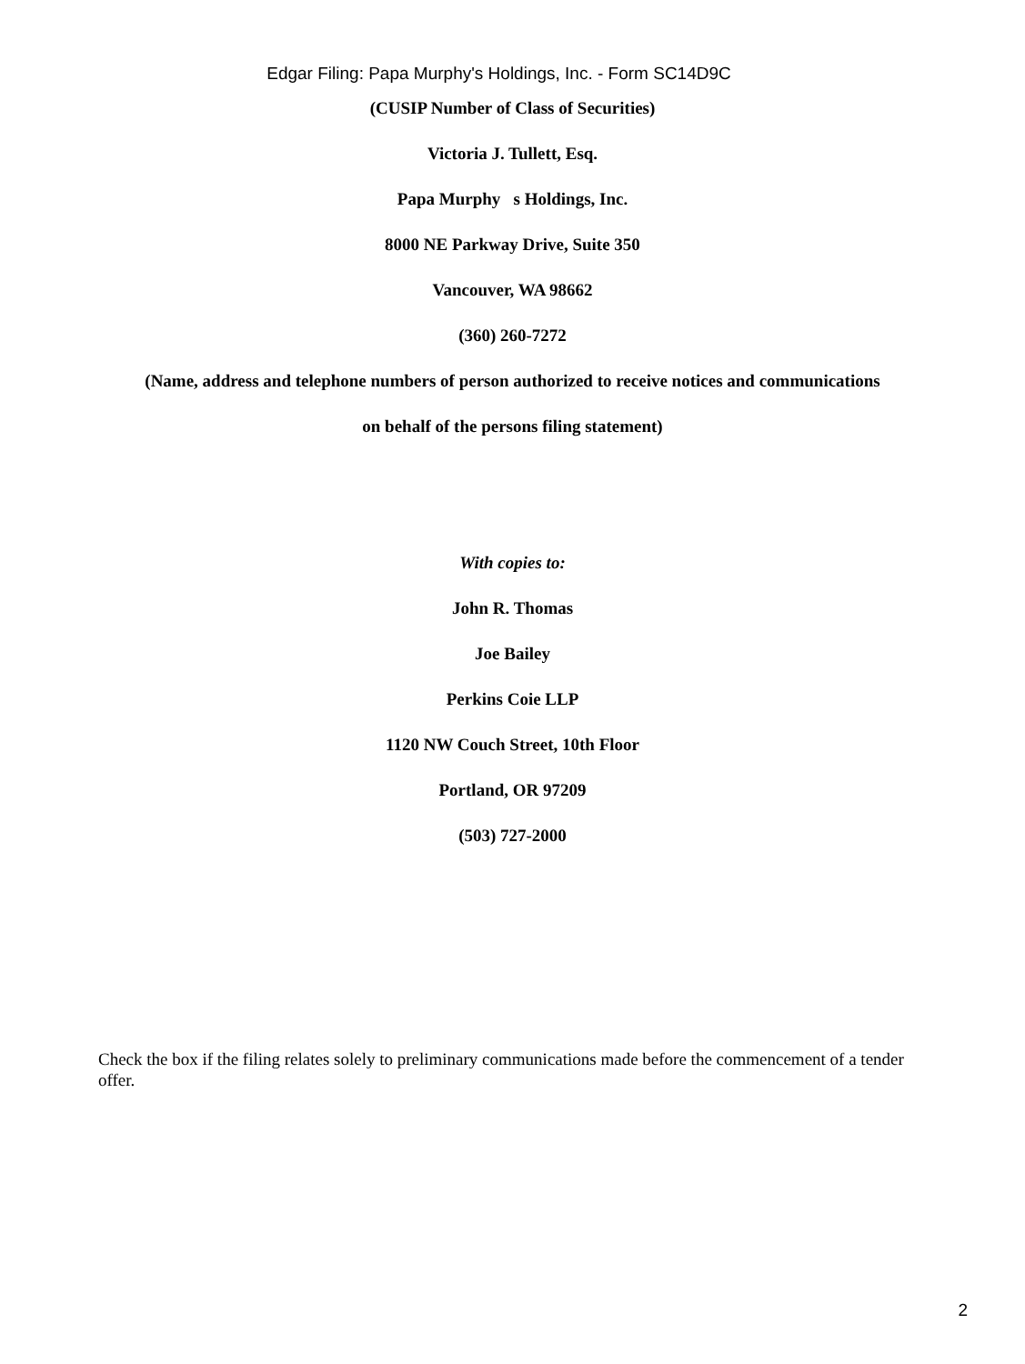Edgar Filing: Papa Murphy's Holdings, Inc. - Form SC14D9C
(CUSIP Number of Class of Securities)
Victoria J. Tullett, Esq.
Papa Murphy s Holdings, Inc.
8000 NE Parkway Drive, Suite 350
Vancouver, WA 98662
(360) 260-7272
(Name, address and telephone numbers of person authorized to receive notices and communications
on behalf of the persons filing statement)
With copies to:
John R. Thomas
Joe Bailey
Perkins Coie LLP
1120 NW Couch Street, 10th Floor
Portland, OR 97209
(503) 727-2000
Check the box if the filing relates solely to preliminary communications made before the commencement of a tender offer.
2